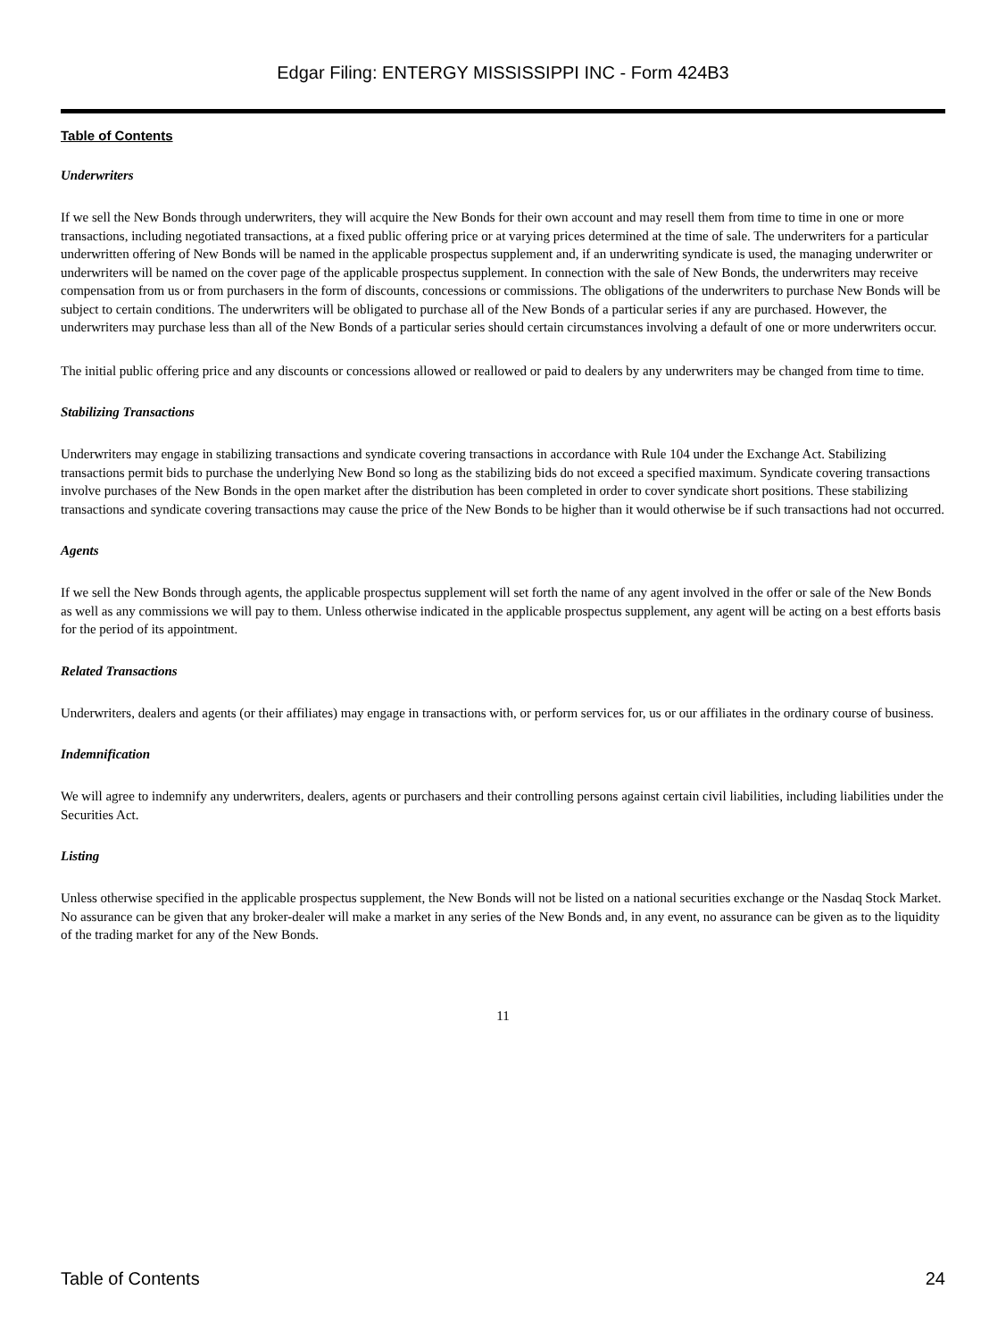Edgar Filing: ENTERGY MISSISSIPPI INC - Form 424B3
Table of Contents
Underwriters
If we sell the New Bonds through underwriters, they will acquire the New Bonds for their own account and may resell them from time to time in one or more transactions, including negotiated transactions, at a fixed public offering price or at varying prices determined at the time of sale. The underwriters for a particular underwritten offering of New Bonds will be named in the applicable prospectus supplement and, if an underwriting syndicate is used, the managing underwriter or underwriters will be named on the cover page of the applicable prospectus supplement. In connection with the sale of New Bonds, the underwriters may receive compensation from us or from purchasers in the form of discounts, concessions or commissions. The obligations of the underwriters to purchase New Bonds will be subject to certain conditions. The underwriters will be obligated to purchase all of the New Bonds of a particular series if any are purchased. However, the underwriters may purchase less than all of the New Bonds of a particular series should certain circumstances involving a default of one or more underwriters occur.
The initial public offering price and any discounts or concessions allowed or reallowed or paid to dealers by any underwriters may be changed from time to time.
Stabilizing Transactions
Underwriters may engage in stabilizing transactions and syndicate covering transactions in accordance with Rule 104 under the Exchange Act. Stabilizing transactions permit bids to purchase the underlying New Bond so long as the stabilizing bids do not exceed a specified maximum. Syndicate covering transactions involve purchases of the New Bonds in the open market after the distribution has been completed in order to cover syndicate short positions. These stabilizing transactions and syndicate covering transactions may cause the price of the New Bonds to be higher than it would otherwise be if such transactions had not occurred.
Agents
If we sell the New Bonds through agents, the applicable prospectus supplement will set forth the name of any agent involved in the offer or sale of the New Bonds as well as any commissions we will pay to them. Unless otherwise indicated in the applicable prospectus supplement, any agent will be acting on a best efforts basis for the period of its appointment.
Related Transactions
Underwriters, dealers and agents (or their affiliates) may engage in transactions with, or perform services for, us or our affiliates in the ordinary course of business.
Indemnification
We will agree to indemnify any underwriters, dealers, agents or purchasers and their controlling persons against certain civil liabilities, including liabilities under the Securities Act.
Listing
Unless otherwise specified in the applicable prospectus supplement, the New Bonds will not be listed on a national securities exchange or the Nasdaq Stock Market. No assurance can be given that any broker-dealer will make a market in any series of the New Bonds and, in any event, no assurance can be given as to the liquidity of the trading market for any of the New Bonds.
11
Table of Contents 24